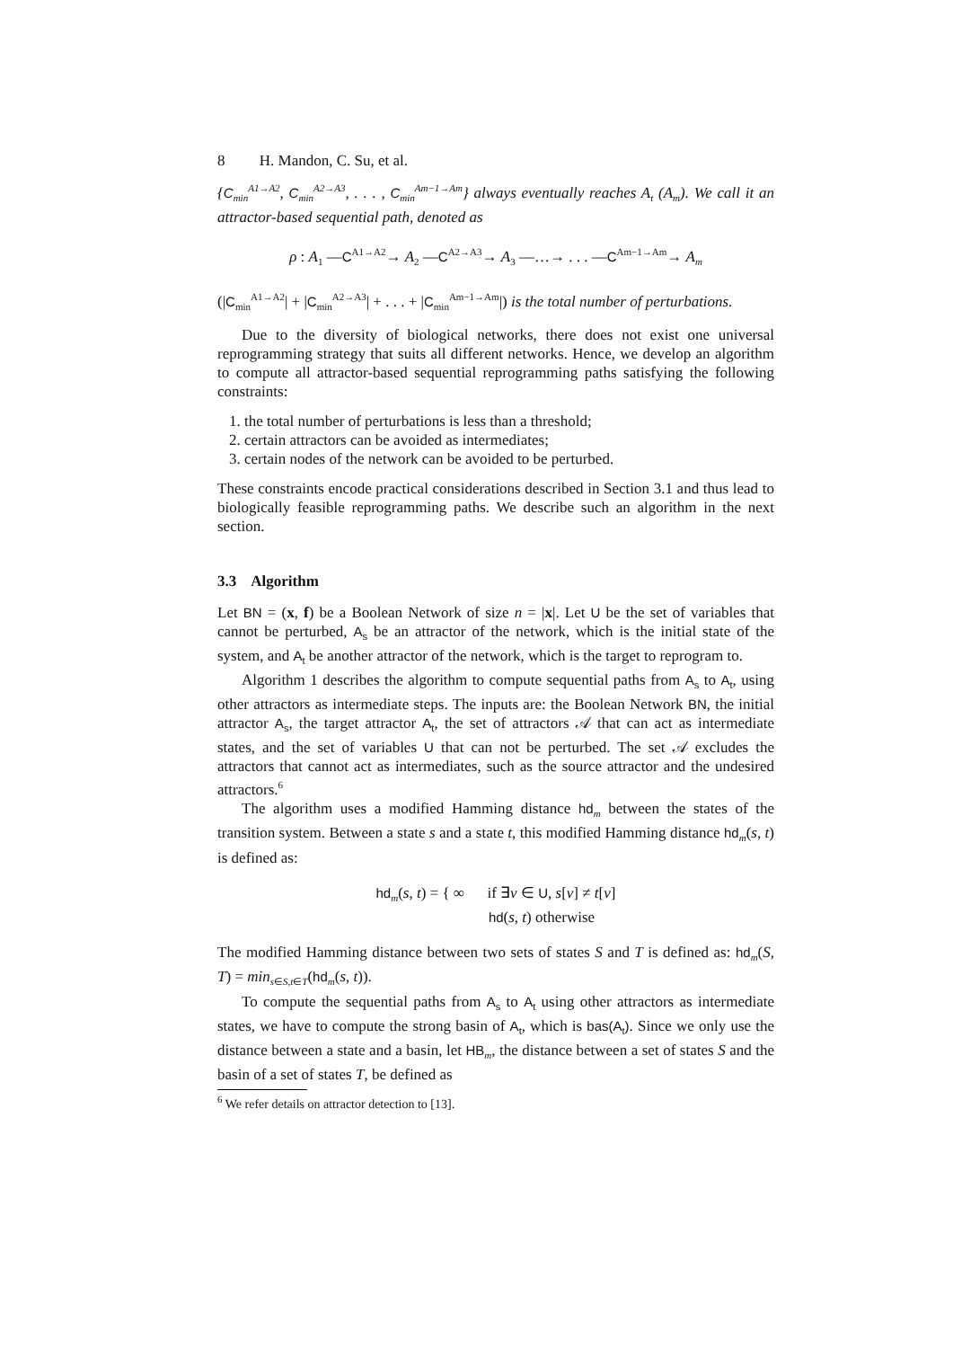8 H. Mandon, C. Su, et al.
{C<sub>min</sub><sup>A1→A2</sup>, C<sub>min</sub><sup>A2→A3</sup>, . . . , C<sub>min</sub><sup>Am−1→Am</sup>} always eventually reaches A<sub>t</sub> (A<sub>m</sub>). We call it an attractor-based sequential path, denoted as
ρ : A<sub>1</sub> —C<sup>A1→A2</sup>→ A<sub>2</sub> —C<sup>A2→A3</sup>→ A<sub>3</sub> —…→ . . . —C<sup>Am−1→Am</sup>→ A<sub>m</sub>
(|C<sub>min</sub><sup>A1→A2</sup>| + |C<sub>min</sub><sup>A2→A3</sup>| + . . . + |C<sub>min</sub><sup>Am−1→Am</sup>|) is the total number of perturbations.
Due to the diversity of biological networks, there does not exist one universal reprogramming strategy that suits all different networks. Hence, we develop an algorithm to compute all attractor-based sequential reprogramming paths satisfying the following constraints:
1. the total number of perturbations is less than a threshold;
2. certain attractors can be avoided as intermediates;
3. certain nodes of the network can be avoided to be perturbed.
These constraints encode practical considerations described in Section 3.1 and thus lead to biologically feasible reprogramming paths. We describe such an algorithm in the next section.
3.3 Algorithm
Let BN = (x, f) be a Boolean Network of size n = |x|. Let U be the set of variables that cannot be perturbed, A<sub>s</sub> be an attractor of the network, which is the initial state of the system, and A<sub>t</sub> be another attractor of the network, which is the target to reprogram to.
Algorithm 1 describes the algorithm to compute sequential paths from A<sub>s</sub> to A<sub>t</sub>, using other attractors as intermediate steps. The inputs are: the Boolean Network BN, the initial attractor A<sub>s</sub>, the target attractor A<sub>t</sub>, the set of attractors 𝒜 that can act as intermediate states, and the set of variables U that can not be perturbed. The set 𝒜 excludes the attractors that cannot act as intermediates, such as the source attractor and the undesired attractors.<sup>6</sup>
The algorithm uses a modified Hamming distance hd<sub>m</sub> between the states of the transition system. Between a state s and a state t, this modified Hamming distance hd<sub>m</sub>(s, t) is defined as:
hd<sub>m</sub>(s, t) = { ∞ if ∃v ∈ U, s[v] ≠ t[v]
hd(s, t) otherwise
The modified Hamming distance between two sets of states S and T is defined as: hd<sub>m</sub>(S, T) = min<sub>s∈S,t∈T</sub>(hd<sub>m</sub>(s, t)).
To compute the sequential paths from A<sub>s</sub> to A<sub>t</sub> using other attractors as intermediate states, we have to compute the strong basin of A<sub>t</sub>, which is bas(A<sub>t</sub>). Since we only use the distance between a state and a basin, let HB<sub>m</sub>, the distance between a set of states S and the basin of a set of states T, be defined as
<sup>6</sup> We refer details on attractor detection to [13].